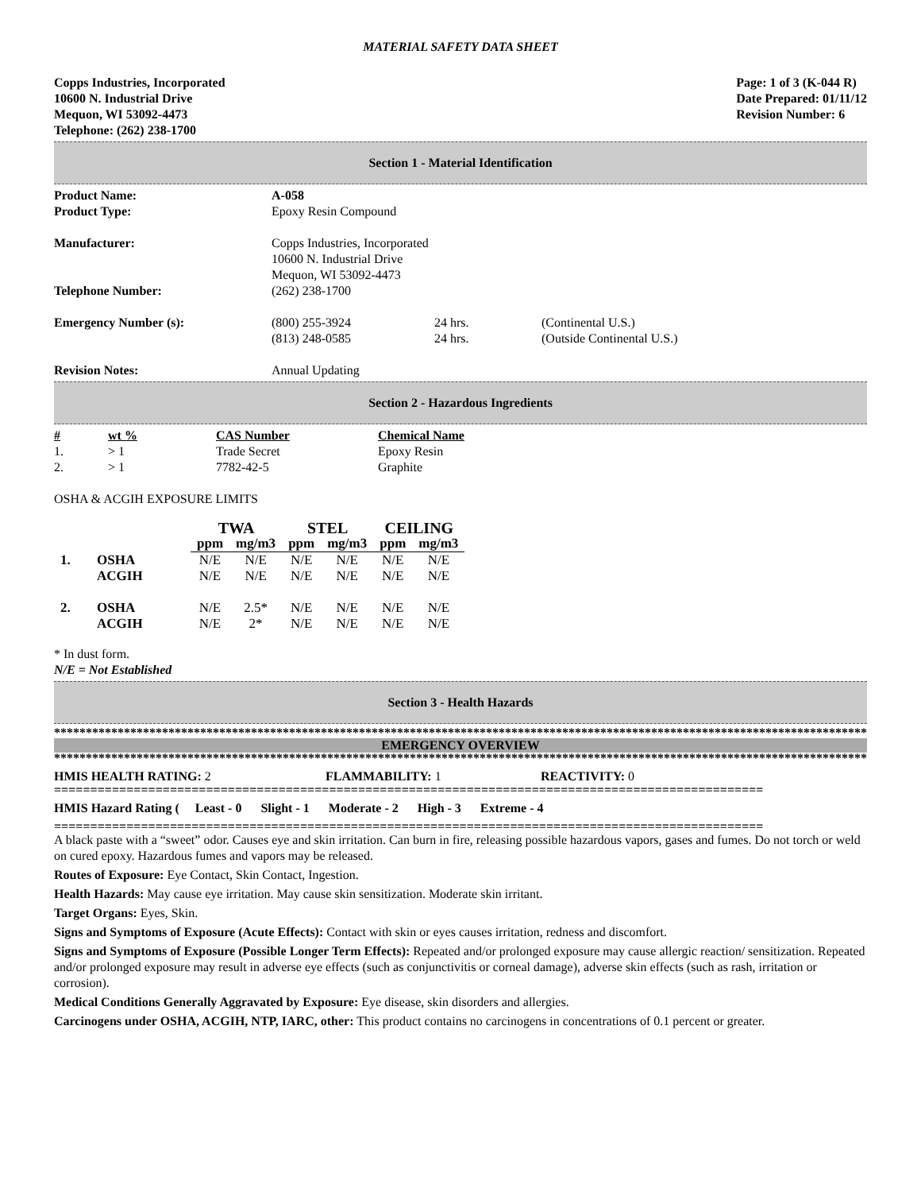MATERIAL SAFETY DATA SHEET
Copps Industries, Incorporated
10600 N. Industrial Drive
Mequon, WI 53092-4473
Telephone: (262) 238-1700
Page: 1 of 3 (K-044 R)
Date Prepared: 01/11/12
Revision Number: 6
Section 1 - Material Identification
| Product Name: | A-058 | | |
| Product Type: | Epoxy Resin Compound | | |
| Manufacturer: | Copps Industries, Incorporated 10600 N. Industrial Drive Mequon, WI 53092-4473 | | |
| Telephone Number: | (262) 238-1700 | | |
| Emergency Number (s): | (800) 255-3924 (813) 248-0585 | 24 hrs. 24 hrs. | (Continental U.S.) (Outside Continental U.S.) |
| Revision Notes: | Annual Updating | | |
Section 2 - Hazardous Ingredients
| # | wt % | CAS Number | Chemical Name |
| --- | --- | --- | --- |
| 1. | > 1 | Trade Secret | Epoxy Resin |
| 2. | > 1 | 7782-42-5 | Graphite |
OSHA & ACGIH EXPOSURE LIMITS
| | | TWA | | STEL | | CEILING | |
| --- | --- | --- | --- | --- | --- | --- | --- |
| | | ppm | mg/m3 | ppm | mg/m3 | ppm | mg/m3 |
| 1. | OSHA ACGIH | N/E N/E | N/E N/E | N/E N/E | N/E N/E | N/E N/E | N/E N/E |
| 2. | OSHA ACGIH | N/E N/E | 2.5* 2* | N/E N/E | N/E N/E | N/E N/E | N/E N/E |
* In dust form.
N/E = Not Established
Section 3 - Health Hazards
****************************************************************************************************************************************
EMERGENCY OVERVIEW
****************************************************************************************************************************************
| HMIS HEALTH RATING: 2 | FLAMMABILITY: 1 | REACTIVITY: 0 |
==================================================================================================
HMIS Hazard Rating ( Least - 0 Slight - 1 Moderate - 2 High - 3 Extreme - 4
==================================================================================================
A black paste with a “sweet” odor. Causes eye and skin irritation. Can burn in fire, releasing possible hazardous vapors, gases and fumes. Do not torch or weld on cured epoxy. Hazardous fumes and vapors may be released.
Routes of Exposure: Eye Contact, Skin Contact, Ingestion.
Health Hazards: May cause eye irritation. May cause skin sensitization. Moderate skin irritant.
Target Organs: Eyes, Skin.
Signs and Symptoms of Exposure (Acute Effects): Contact with skin or eyes causes irritation, redness and discomfort.
Signs and Symptoms of Exposure (Possible Longer Term Effects): Repeated and/or prolonged exposure may cause allergic reaction/ sensitization. Repeated and/or prolonged exposure may result in adverse eye effects (such as conjunctivitis or corneal damage), adverse skin effects (such as rash, irritation or corrosion).
Medical Conditions Generally Aggravated by Exposure: Eye disease, skin disorders and allergies.
Carcinogens under OSHA, ACGIH, NTP, IARC, other: This product contains no carcinogens in concentrations of 0.1 percent or greater.